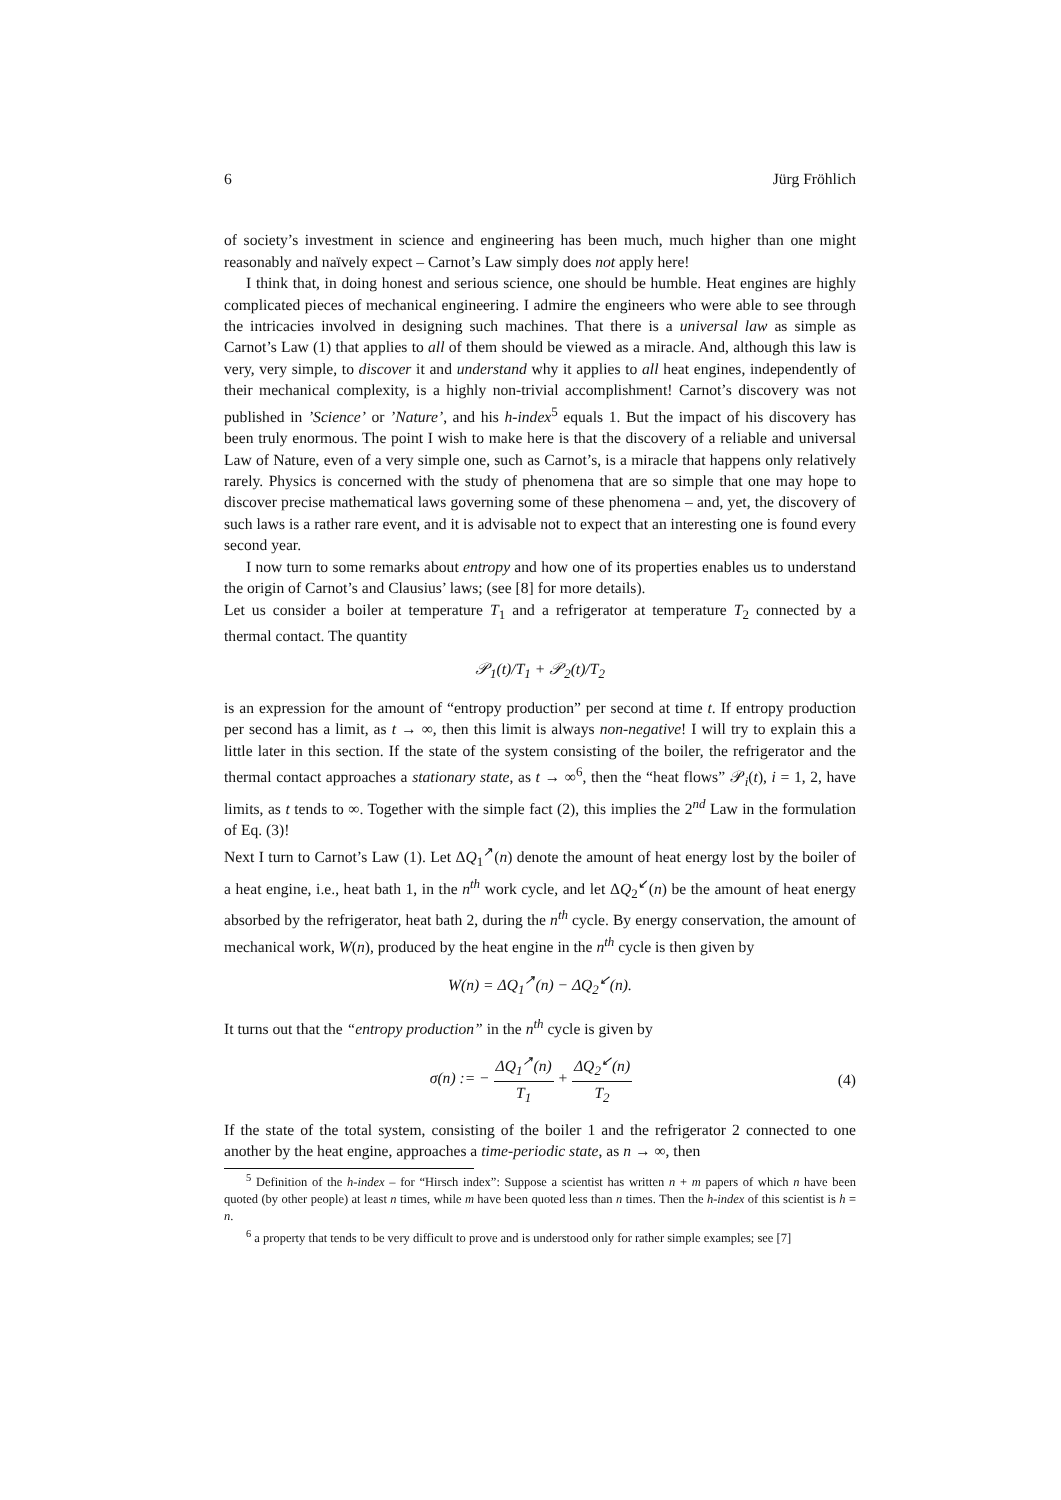6 Jürg Fröhlich
of society’s investment in science and engineering has been much, much higher than one might reasonably and naïvely expect – Carnot’s Law simply does not apply here!
I think that, in doing honest and serious science, one should be humble. Heat engines are highly complicated pieces of mechanical engineering. I admire the engineers who were able to see through the intricacies involved in designing such machines. That there is a universal law as simple as Carnot’s Law (1) that applies to all of them should be viewed as a miracle. And, although this law is very, very simple, to discover it and understand why it applies to all heat engines, independently of their mechanical complexity, is a highly non-trivial accomplishment! Carnot’s discovery was not published in ’Science’ or ’Nature’, and his h-index<sup>5</sup> equals 1. But the impact of his discovery has been truly enormous. The point I wish to make here is that the discovery of a reliable and universal Law of Nature, even of a very simple one, such as Carnot’s, is a miracle that happens only relatively rarely. Physics is concerned with the study of phenomena that are so simple that one may hope to discover precise mathematical laws governing some of these phenomena – and, yet, the discovery of such laws is a rather rare event, and it is advisable not to expect that an interesting one is found every second year.
I now turn to some remarks about entropy and how one of its properties enables us to understand the origin of Carnot’s and Clausius’ laws; (see [8] for more details).
Let us consider a boiler at temperature T<sub>1</sub> and a refrigerator at temperature T<sub>2</sub> connected by a thermal contact. The quantity
𝒫<sub>1</sub>(t)/T<sub>1</sub> + 𝒫<sub>2</sub>(t)/T<sub>2</sub>
is an expression for the amount of “entropy production” per second at time t. If entropy production per second has a limit, as t → ∞, then this limit is always non-negative! I will try to explain this a little later in this section. If the state of the system consisting of the boiler, the refrigerator and the thermal contact approaches a stationary state, as t → ∞<sup>6</sup>, then the “heat flows” 𝒫<sub>i</sub>(t), i = 1, 2, have limits, as t tends to ∞. Together with the simple fact (2), this implies the 2<sup>nd</sup> Law in the formulation of Eq. (3)!
Next I turn to Carnot’s Law (1). Let ΔQ<sub>1</sub><sup>↗</sup>(n) denote the amount of heat energy lost by the boiler of a heat engine, i.e., heat bath 1, in the n<sup>th</sup> work cycle, and let ΔQ<sub>2</sub><sup>↙</sup>(n) be the amount of heat energy absorbed by the refrigerator, heat bath 2, during the n<sup>th</sup> cycle. By energy conservation, the amount of mechanical work, W(n), produced by the heat engine in the n<sup>th</sup> cycle is then given by
W(n) = ΔQ<sub>1</sub><sup>↗</sup>(n) − ΔQ<sub>2</sub><sup>↙</sup>(n).
It turns out that the “entropy production” in the n<sup>th</sup> cycle is given by
σ(n) := − ΔQ<sub>1</sub><sup>↗</sup>(n) T<sub>1</sub> + ΔQ<sub>2</sub><sup>↙</sup>(n) T<sub>2</sub> (4)
If the state of the total system, consisting of the boiler 1 and the refrigerator 2 connected to one another by the heat engine, approaches a time-periodic state, as n → ∞, then
<sup>5</sup> Definition of the h-index – for “Hirsch index”: Suppose a scientist has written n + m papers of which n have been quoted (by other people) at least n times, while m have been quoted less than n times. Then the h-index of this scientist is h = n.
<sup>6</sup> a property that tends to be very difficult to prove and is understood only for rather simple examples; see [7]